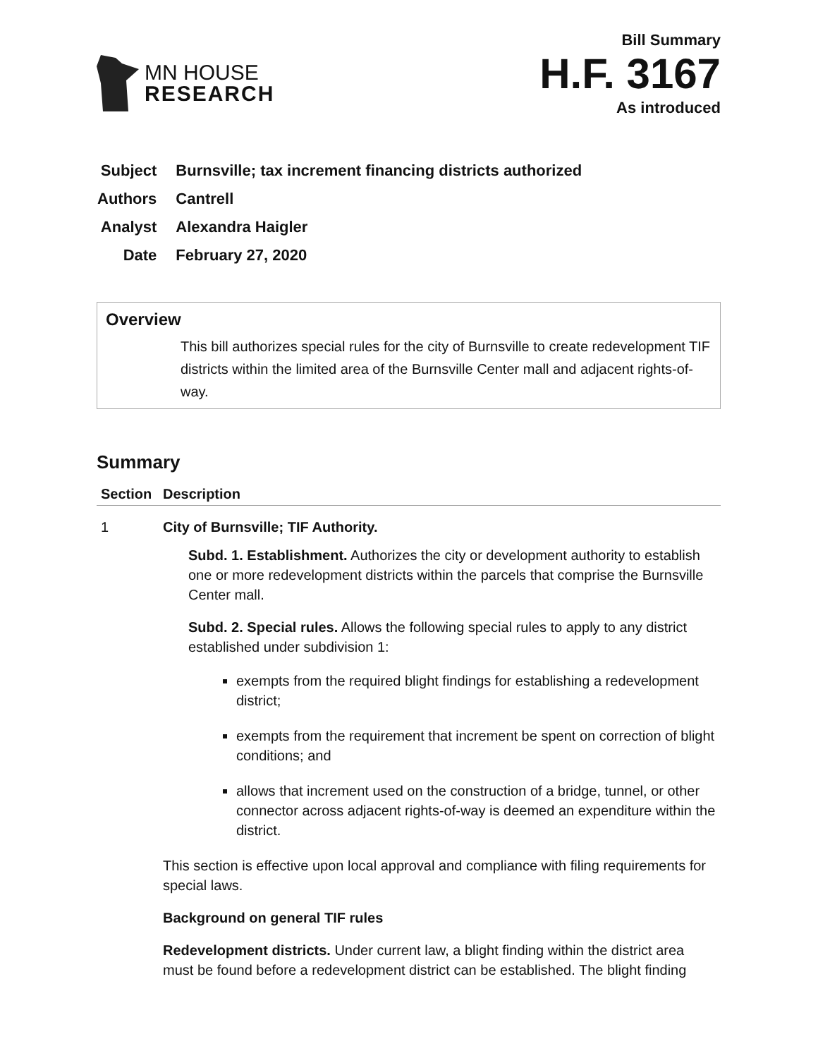MN HOUSE
RESEARCH
Bill Summary
H.F. 3167
As introduced
| Subject | Burnsville; tax increment financing districts authorized |
| Authors | Cantrell |
| Analyst | Alexandra Haigler |
| Date | February 27, 2020 |
Overview
This bill authorizes special rules for the city of Burnsville to create redevelopment TIF districts within the limited area of the Burnsville Center mall and adjacent rights-of-way.
Summary
| Section | Description |
| --- | --- |
| 1 | City of Burnsville; TIF Authority. Subd. 1. Establishment. Authorizes the city or development authority to establish one or more redevelopment districts within the parcels that comprise the Burnsville Center mall. Subd. 2. Special rules. Allows the following special rules to apply to any district established under subdivision 1: exempts from the required blight findings for establishing a redevelopment district; exempts from the requirement that increment be spent on correction of blight conditions; and allows that increment used on the construction of a bridge, tunnel, or other connector across adjacent rights-of-way is deemed an expenditure within the district. This section is effective upon local approval and compliance with filing requirements for special laws. Background on general TIF rules Redevelopment districts. Under current law, a blight finding within the district area must be found before a redevelopment district can be established. The blight finding |